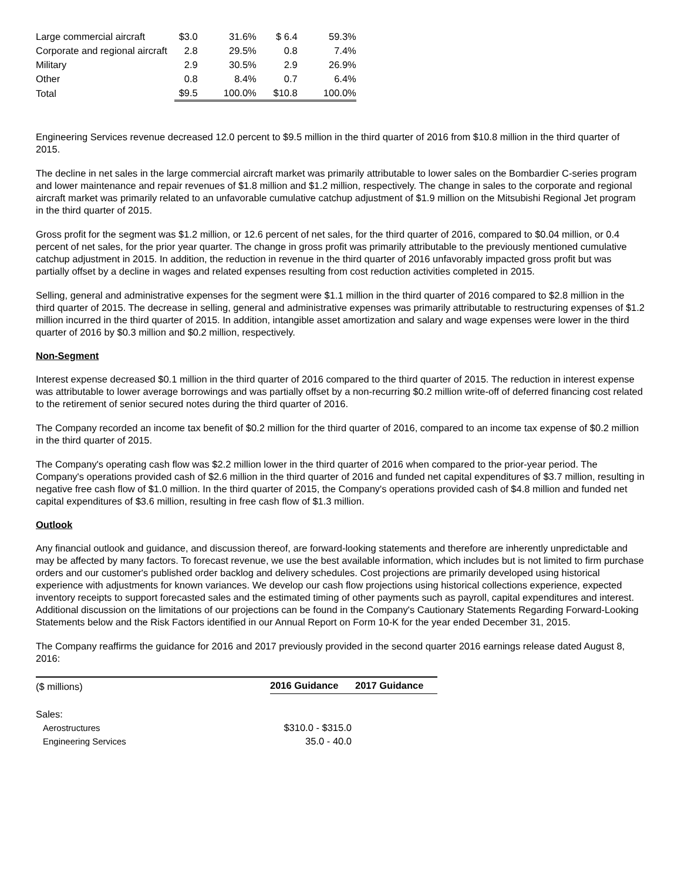| Large commercial aircraft | $3.0 | 31.6% | $ 6.4 | 59.3% |
| Corporate and regional aircraft | 2.8 | 29.5% | 0.8 | 7.4% |
| Military | 2.9 | 30.5% | 2.9 | 26.9% |
| Other | 0.8 | 8.4% | 0.7 | 6.4% |
| Total | $9.5 | 100.0% | $10.8 | 100.0% |
Engineering Services revenue decreased 12.0 percent to $9.5 million in the third quarter of 2016 from $10.8 million in the third quarter of 2015.
The decline in net sales in the large commercial aircraft market was primarily attributable to lower sales on the Bombardier C-series program and lower maintenance and repair revenues of $1.8 million and $1.2 million, respectively. The change in sales to the corporate and regional aircraft market was primarily related to an unfavorable cumulative catchup adjustment of $1.9 million on the Mitsubishi Regional Jet program in the third quarter of 2015.
Gross profit for the segment was $1.2 million, or 12.6 percent of net sales, for the third quarter of 2016, compared to $0.04 million, or 0.4 percent of net sales, for the prior year quarter. The change in gross profit was primarily attributable to the previously mentioned cumulative catchup adjustment in 2015. In addition, the reduction in revenue in the third quarter of 2016 unfavorably impacted gross profit but was partially offset by a decline in wages and related expenses resulting from cost reduction activities completed in 2015.
Selling, general and administrative expenses for the segment were $1.1 million in the third quarter of 2016 compared to $2.8 million in the third quarter of 2015. The decrease in selling, general and administrative expenses was primarily attributable to restructuring expenses of $1.2 million incurred in the third quarter of 2015. In addition, intangible asset amortization and salary and wage expenses were lower in the third quarter of 2016 by $0.3 million and $0.2 million, respectively.
Non-Segment
Interest expense decreased $0.1 million in the third quarter of 2016 compared to the third quarter of 2015. The reduction in interest expense was attributable to lower average borrowings and was partially offset by a non-recurring $0.2 million write-off of deferred financing cost related to the retirement of senior secured notes during the third quarter of 2016.
The Company recorded an income tax benefit of $0.2 million for the third quarter of 2016, compared to an income tax expense of $0.2 million in the third quarter of 2015.
The Company's operating cash flow was $2.2 million lower in the third quarter of 2016 when compared to the prior-year period. The Company's operations provided cash of $2.6 million in the third quarter of 2016 and funded net capital expenditures of $3.7 million, resulting in negative free cash flow of $1.0 million. In the third quarter of 2015, the Company's operations provided cash of $4.8 million and funded net capital expenditures of $3.6 million, resulting in free cash flow of $1.3 million.
Outlook
Any financial outlook and guidance, and discussion thereof, are forward-looking statements and therefore are inherently unpredictable and may be affected by many factors. To forecast revenue, we use the best available information, which includes but is not limited to firm purchase orders and our customer's published order backlog and delivery schedules. Cost projections are primarily developed using historical experience with adjustments for known variances. We develop our cash flow projections using historical collections experience, expected inventory receipts to support forecasted sales and the estimated timing of other payments such as payroll, capital expenditures and interest. Additional discussion on the limitations of our projections can be found in the Company's Cautionary Statements Regarding Forward-Looking Statements below and the Risk Factors identified in our Annual Report on Form 10-K for the year ended December 31, 2015.
The Company reaffirms the guidance for 2016 and 2017 previously provided in the second quarter 2016 earnings release dated August 8, 2016:
| ($ millions) | 2016 Guidance | 2017 Guidance |
| Sales: | | |
| Aerostructures | $310.0 - $315.0 | |
| Engineering Services | 35.0 - 40.0 | |